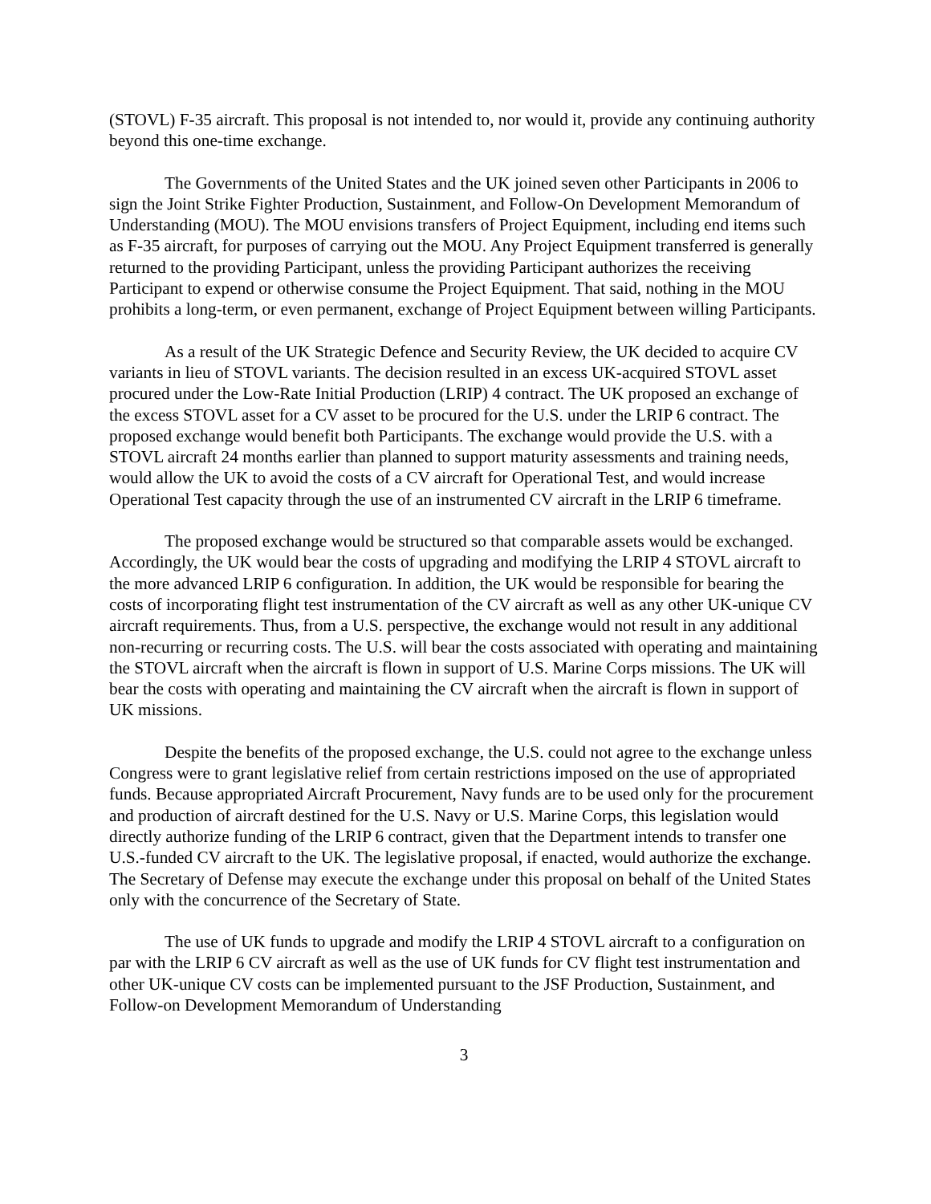(STOVL) F-35 aircraft. This proposal is not intended to, nor would it, provide any continuing authority beyond this one-time exchange.
The Governments of the United States and the UK joined seven other Participants in 2006 to sign the Joint Strike Fighter Production, Sustainment, and Follow-On Development Memorandum of Understanding (MOU). The MOU envisions transfers of Project Equipment, including end items such as F-35 aircraft, for purposes of carrying out the MOU. Any Project Equipment transferred is generally returned to the providing Participant, unless the providing Participant authorizes the receiving Participant to expend or otherwise consume the Project Equipment. That said, nothing in the MOU prohibits a long-term, or even permanent, exchange of Project Equipment between willing Participants.
As a result of the UK Strategic Defence and Security Review, the UK decided to acquire CV variants in lieu of STOVL variants. The decision resulted in an excess UK-acquired STOVL asset procured under the Low-Rate Initial Production (LRIP) 4 contract. The UK proposed an exchange of the excess STOVL asset for a CV asset to be procured for the U.S. under the LRIP 6 contract. The proposed exchange would benefit both Participants. The exchange would provide the U.S. with a STOVL aircraft 24 months earlier than planned to support maturity assessments and training needs, would allow the UK to avoid the costs of a CV aircraft for Operational Test, and would increase Operational Test capacity through the use of an instrumented CV aircraft in the LRIP 6 timeframe.
The proposed exchange would be structured so that comparable assets would be exchanged. Accordingly, the UK would bear the costs of upgrading and modifying the LRIP 4 STOVL aircraft to the more advanced LRIP 6 configuration. In addition, the UK would be responsible for bearing the costs of incorporating flight test instrumentation of the CV aircraft as well as any other UK-unique CV aircraft requirements. Thus, from a U.S. perspective, the exchange would not result in any additional non-recurring or recurring costs. The U.S. will bear the costs associated with operating and maintaining the STOVL aircraft when the aircraft is flown in support of U.S. Marine Corps missions. The UK will bear the costs with operating and maintaining the CV aircraft when the aircraft is flown in support of UK missions.
Despite the benefits of the proposed exchange, the U.S. could not agree to the exchange unless Congress were to grant legislative relief from certain restrictions imposed on the use of appropriated funds. Because appropriated Aircraft Procurement, Navy funds are to be used only for the procurement and production of aircraft destined for the U.S. Navy or U.S. Marine Corps, this legislation would directly authorize funding of the LRIP 6 contract, given that the Department intends to transfer one U.S.-funded CV aircraft to the UK. The legislative proposal, if enacted, would authorize the exchange. The Secretary of Defense may execute the exchange under this proposal on behalf of the United States only with the concurrence of the Secretary of State.
The use of UK funds to upgrade and modify the LRIP 4 STOVL aircraft to a configuration on par with the LRIP 6 CV aircraft as well as the use of UK funds for CV flight test instrumentation and other UK-unique CV costs can be implemented pursuant to the JSF Production, Sustainment, and Follow-on Development Memorandum of Understanding
3